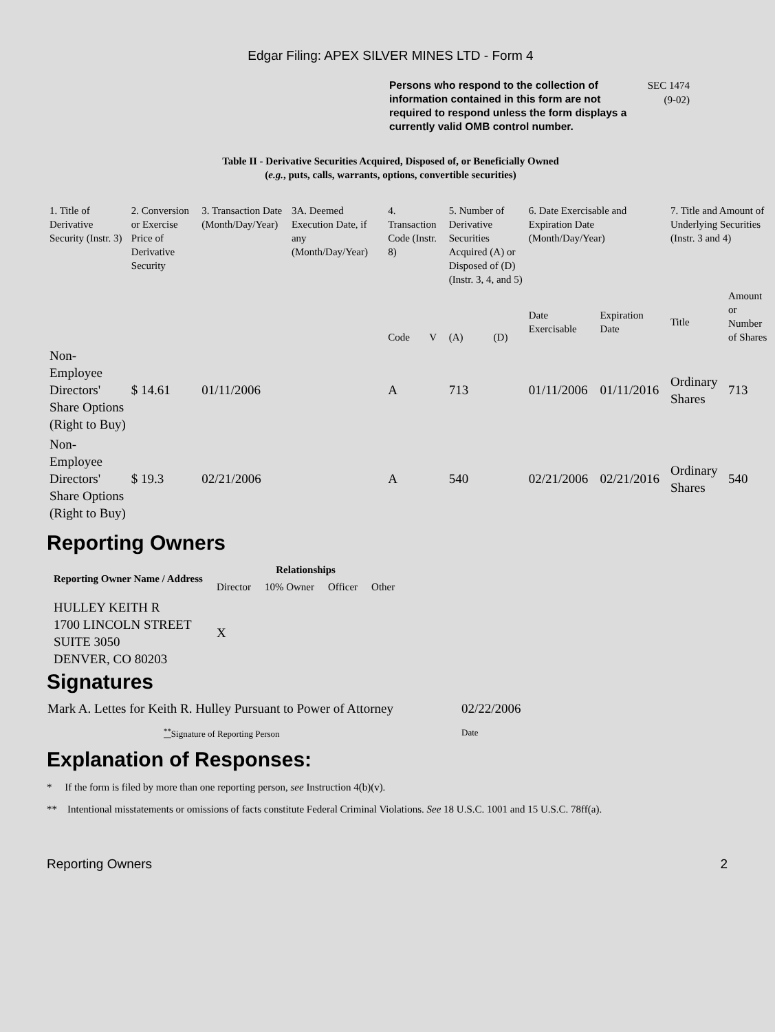Edgar Filing: APEX SILVER MINES LTD - Form 4
Persons who respond to the collection of information contained in this form are not required to respond unless the form displays a currently valid OMB control number.
SEC 1474
(9-02)
Table II - Derivative Securities Acquired, Disposed of, or Beneficially Owned
(e.g., puts, calls, warrants, options, convertible securities)
| 1. Title of Derivative Security (Instr. 3) | 2. Conversion or Exercise Price of Derivative Security | 3. Transaction Date (Month/Day/Year) | 3A. Deemed Execution Date, if any (Month/Day/Year) | 4. Transaction Code (Instr. 8) | | 5. Number of Derivative Securities Acquired (A) or Disposed of (D) (Instr. 3, 4, and 5) | | 6. Date Exercisable and Expiration Date (Month/Day/Year) | | 7. Title and Amount of Underlying Securities (Instr. 3 and 4) | |
| | | | | Code | V | (A) | (D) | Date Exercisable | Expiration Date | Title | Amount or Number of Shares |
| Non-Employee Directors' Share Options (Right to Buy) | $ 14.61 | 01/11/2006 | | A | | 713 | | 01/11/2006 | 01/11/2016 | Ordinary Shares | 713 |
| Non-Employee Directors' Share Options (Right to Buy) | $ 19.3 | 02/21/2006 | | A | | 540 | | 02/21/2006 | 02/21/2016 | Ordinary Shares | 540 |
Reporting Owners
| Reporting Owner Name / Address | Relationships | | | |
| --- | --- | --- | --- | --- |
| | Director | 10% Owner | Officer | Other |
| HULLEY KEITH R 1700 LINCOLN STREET SUITE 3050 DENVER, CO 80203 | X | | | |
Signatures
| Mark A. Lettes for Keith R. Hulley Pursuant to Power of Attorney | 02/22/2006 |
| <sup>**</sup> Signature of Reporting Person | Date |
Explanation of Responses:
* If the form is filed by more than one reporting person, see Instruction 4(b)(v).
** Intentional misstatements or omissions of facts constitute Federal Criminal Violations. See 18 U.S.C. 1001 and 15 U.S.C. 78ff(a).
Reporting Owners 2